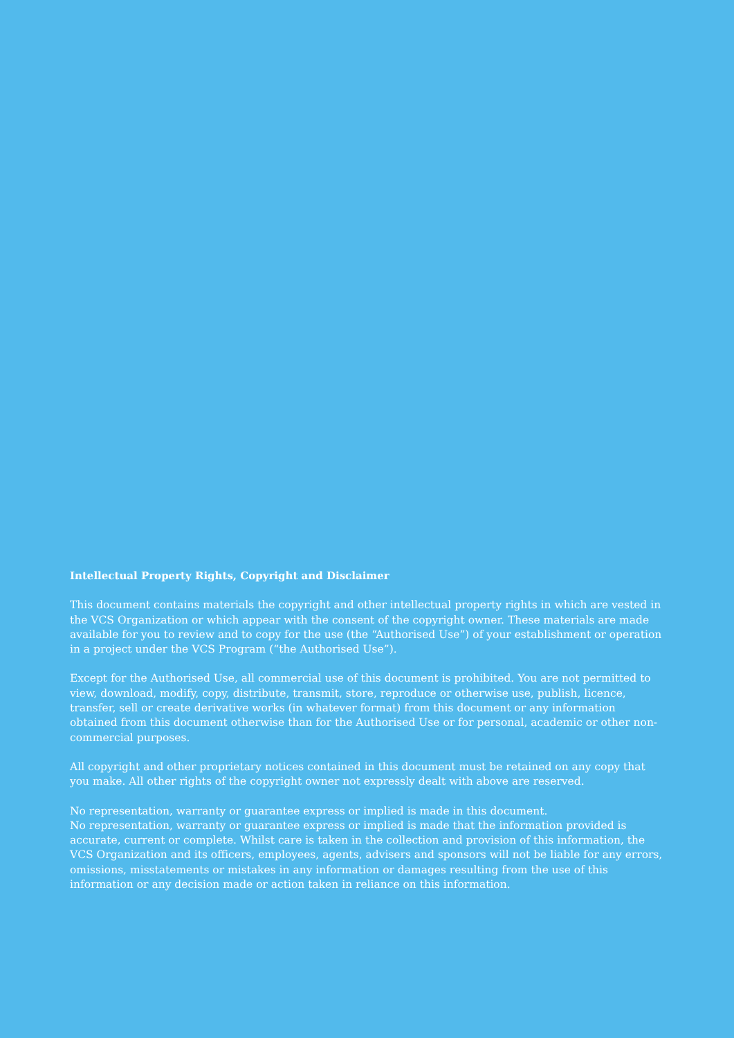Intellectual Property Rights, Copyright and Disclaimer
This document contains materials the copyright and other intellectual property rights in which are vested in the VCS Organization or which appear with the consent of the copyright owner. These materials are made available for you to review and to copy for the use (the “Authorised Use”) of your establishment or operation in a project under the VCS Program (“the Authorised Use”).
Except for the Authorised Use, all commercial use of this document is prohibited. You are not permitted to view, download, modify, copy, distribute, transmit, store, reproduce or otherwise use, publish, licence, transfer, sell or create derivative works (in whatever format) from this document or any information obtained from this document otherwise than for the Authorised Use or for personal, academic or other non-commercial purposes.
All copyright and other proprietary notices contained in this document must be retained on any copy that you make. All other rights of the copyright owner not expressly dealt with above are reserved.
No representation, warranty or guarantee express or implied is made in this document.
No representation, warranty or guarantee express or implied is made that the information provided is accurate, current or complete. Whilst care is taken in the collection and provision of this information, the VCS Organization and its officers, employees, agents, advisers and sponsors will not be liable for any errors, omissions, misstatements or mistakes in any information or damages resulting from the use of this information or any decision made or action taken in reliance on this information.